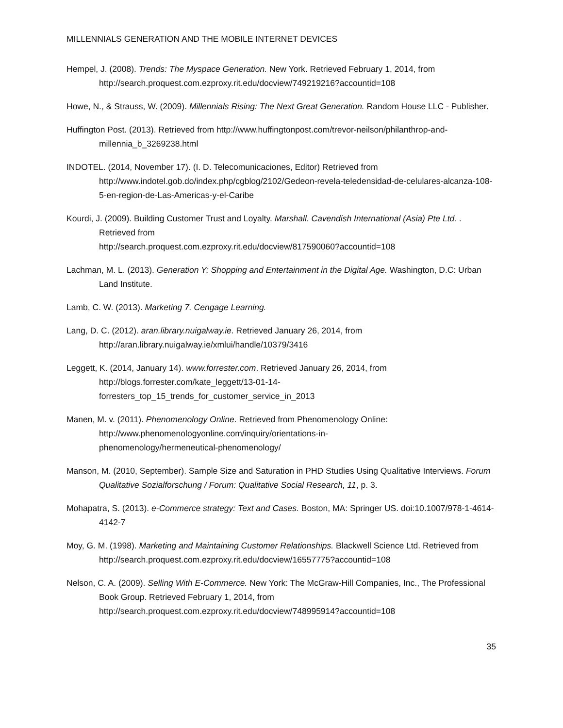MILLENNIALS GENERATION AND THE MOBILE INTERNET DEVICES
Hempel, J. (2008). Trends: The Myspace Generation. New York. Retrieved February 1, 2014, from http://search.proquest.com.ezproxy.rit.edu/docview/749219216?accountid=108
Howe, N., & Strauss, W. (2009). Millennials Rising: The Next Great Generation. Random House LLC - Publisher.
Huffington Post. (2013). Retrieved from http://www.huffingtonpost.com/trevor-neilson/philanthrop-and-millennia_b_3269238.html
INDOTEL. (2014, November 17). (I. D. Telecomunicaciones, Editor) Retrieved from http://www.indotel.gob.do/index.php/cgblog/2102/Gedeon-revela-teledensidad-de-celulares-alcanza-108-5-en-region-de-Las-Americas-y-el-Caribe
Kourdi, J. (2009). Building Customer Trust and Loyalty. Marshall. Cavendish International (Asia) Pte Ltd. . Retrieved from
http://search.proquest.com.ezproxy.rit.edu/docview/817590060?accountid=108
Lachman, M. L. (2013). Generation Y: Shopping and Entertainment in the Digital Age. Washington, D.C: Urban Land Institute.
Lamb, C. W. (2013). Marketing 7. Cengage Learning.
Lang, D. C. (2012). aran.library.nuigalway.ie. Retrieved January 26, 2014, from http://aran.library.nuigalway.ie/xmlui/handle/10379/3416
Leggett, K. (2014, January 14). www.forrester.com. Retrieved January 26, 2014, from http://blogs.forrester.com/kate_leggett/13-01-14-
forresters_top_15_trends_for_customer_service_in_2013
Manen, M. v. (2011). Phenomenology Online. Retrieved from Phenomenology Online: http://www.phenomenologyonline.com/inquiry/orientations-in-
phenomenology/hermeneutical-phenomenology/
Manson, M. (2010, September). Sample Size and Saturation in PHD Studies Using Qualitative Interviews. Forum Qualitative Sozialforschung / Forum: Qualitative Social Research, 11, p. 3.
Mohapatra, S. (2013). e-Commerce strategy: Text and Cases. Boston, MA: Springer US. doi:10.1007/978-1-4614-4142-7
Moy, G. M. (1998). Marketing and Maintaining Customer Relationships. Blackwell Science Ltd. Retrieved from http://search.proquest.com.ezproxy.rit.edu/docview/16557775?accountid=108
Nelson, C. A. (2009). Selling With E-Commerce. New York: The McGraw-Hill Companies, Inc., The Professional Book Group. Retrieved February 1, 2014, from http://search.proquest.com.ezproxy.rit.edu/docview/748995914?accountid=108
35